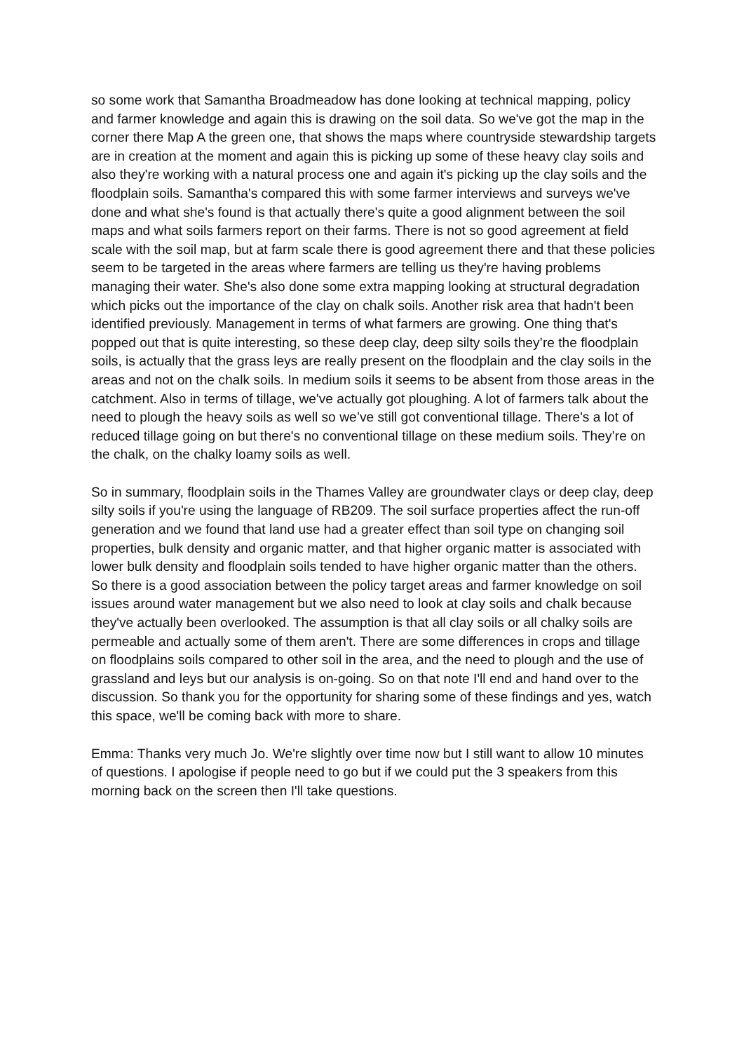so some work that Samantha Broadmeadow has done looking at technical mapping, policy and farmer knowledge and again this is drawing on the soil data. So we've got the map in the corner there Map A the green one, that shows the maps where countryside stewardship targets are in creation at the moment and again this is picking up some of these heavy clay soils and also they're working with a natural process one and again it's picking up the clay soils and the floodplain soils. Samantha's compared this with some farmer interviews and surveys we've done and what she's found is that actually there's quite a good alignment between the soil maps and what soils farmers report on their farms. There is not so good agreement at field scale with the soil map, but at farm scale there is good agreement there and that these policies seem to be targeted in the areas where farmers are telling us they're having problems managing their water. She's also done some extra mapping looking at structural degradation which picks out the importance of the clay on chalk soils. Another risk area that hadn't been identified previously. Management in terms of what farmers are growing. One thing that's popped out that is quite interesting, so these deep clay, deep silty soils they’re the floodplain soils, is actually that the grass leys are really present on the floodplain and the clay soils in the areas and not on the chalk soils. In medium soils it seems to be absent from those areas in the catchment. Also in terms of tillage, we've actually got ploughing. A lot of farmers talk about the need to plough the heavy soils as well so we’ve still got conventional tillage. There's a lot of reduced tillage going on but there's no conventional tillage on these medium soils. They’re on the chalk, on the chalky loamy soils as well.
So in summary, floodplain soils in the Thames Valley are groundwater clays or deep clay, deep silty soils if you're using the language of RB209. The soil surface properties affect the run-off generation and we found that land use had a greater effect than soil type on changing soil properties, bulk density and organic matter, and that higher organic matter is associated with lower bulk density and floodplain soils tended to have higher organic matter than the others. So there is a good association between the policy target areas and farmer knowledge on soil issues around water management but we also need to look at clay soils and chalk because they've actually been overlooked. The assumption is that all clay soils or all chalky soils are permeable and actually some of them aren't. There are some differences in crops and tillage on floodplains soils compared to other soil in the area, and the need to plough and the use of grassland and leys but our analysis is on-going. So on that note I'll end and hand over to the discussion. So thank you for the opportunity for sharing some of these findings and yes, watch this space, we'll be coming back with more to share.
Emma: Thanks very much Jo. We're slightly over time now but I still want to allow 10 minutes of questions. I apologise if people need to go but if we could put the 3 speakers from this morning back on the screen then I'll take questions.